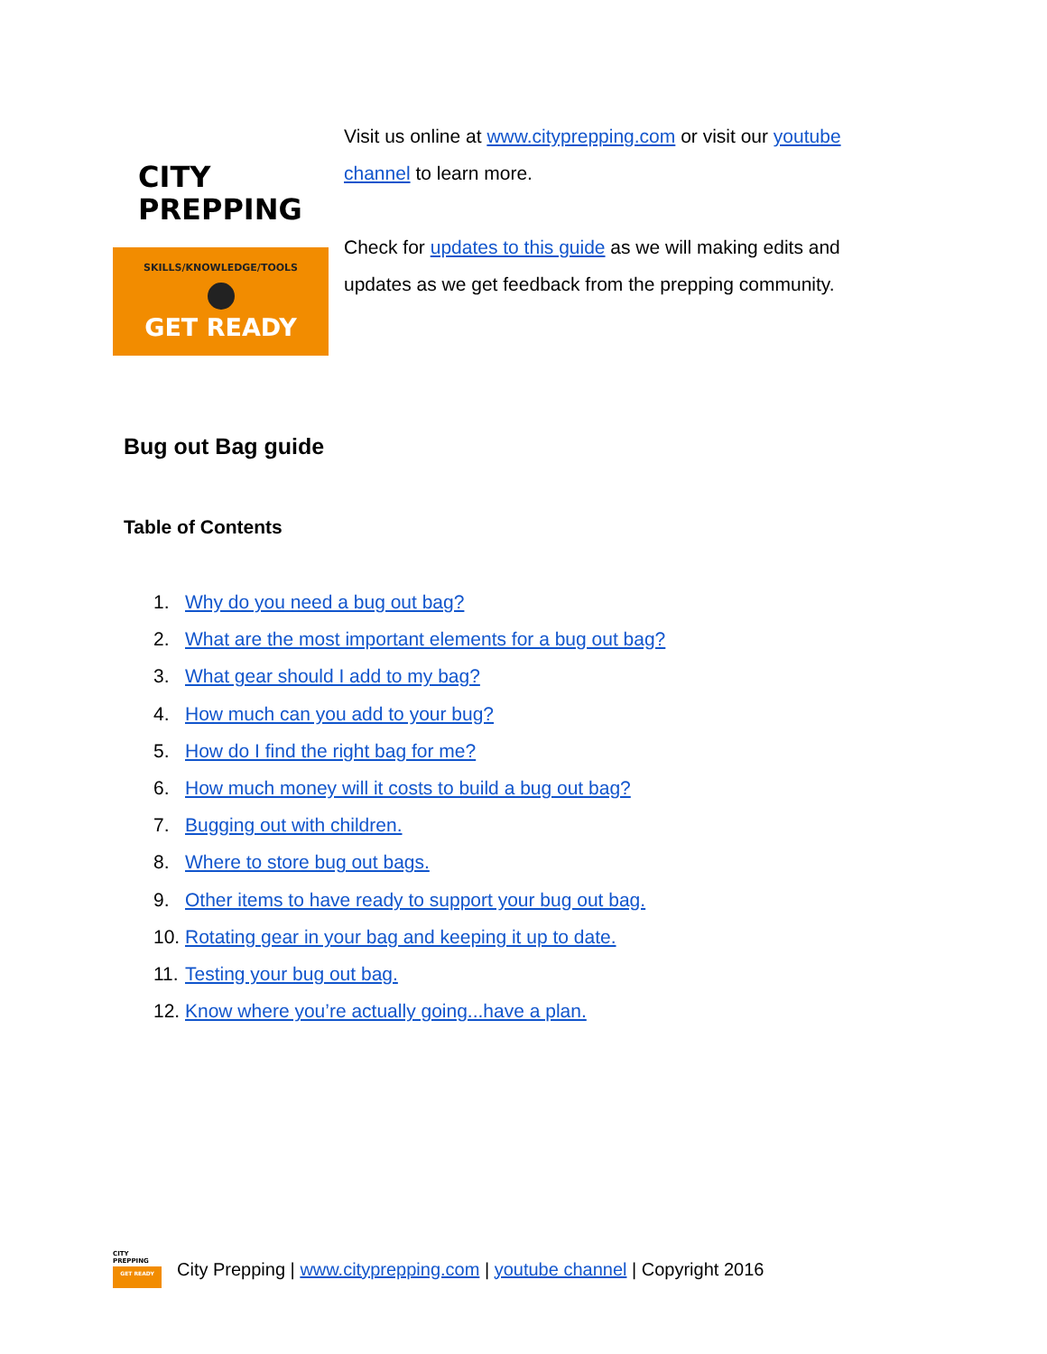CITY
PREPPING
SKILLS/KNOWLEDGE/TOOLS
GET READY
Visit us online at www.cityprepping.com or visit our youtube channel to learn more.
Check for updates to this guide as we will making edits and updates as we get feedback from the prepping community.
Bug out Bag guide
Table of Contents
1. Why do you need a bug out bag?
2. What are the most important elements for a bug out bag?
3. What gear should I add to my bag?
4. How much can you add to your bug?
5. How do I find the right bag for me?
6. How much money will it costs to build a bug out bag?
7. Bugging out with children.
8. Where to store bug out bags.
9. Other items to have ready to support your bug out bag.
10. Rotating gear in your bag and keeping it up to date.
11. Testing your bug out bag.
12. Know where you’re actually going...have a plan.
CITY
PREPPING
GET READY
City Prepping | www.cityprepping.com | youtube channel | Copyright 2016